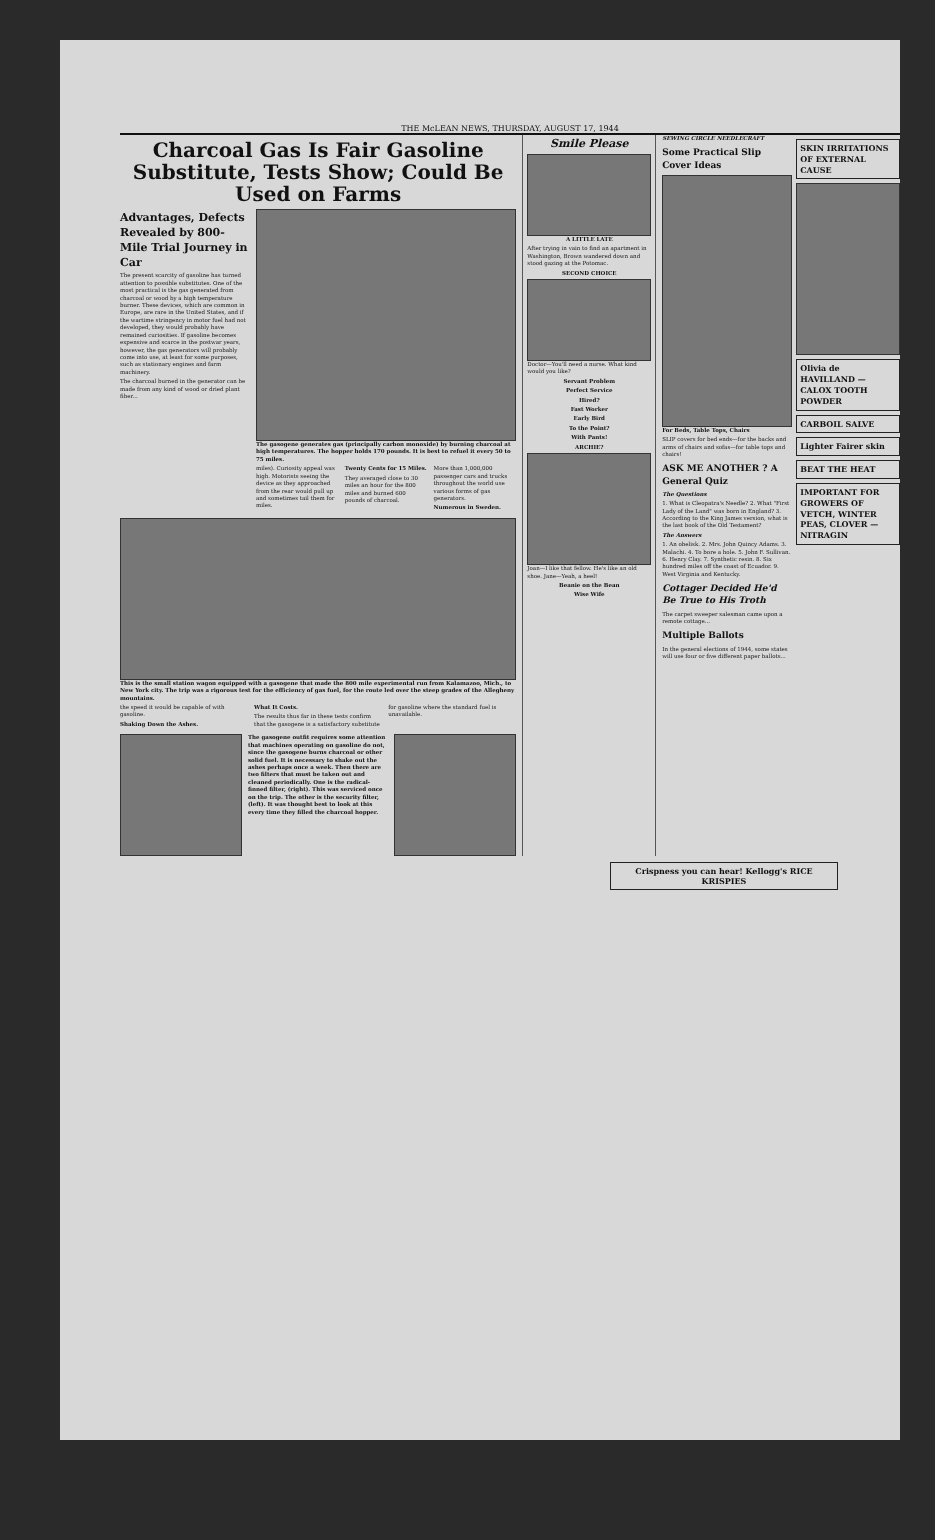THE McLEAN NEWS, THURSDAY, AUGUST 17, 1944
Charcoal Gas Is Fair Gasoline Substitute, Tests Show; Could Be Used on Farms
Advantages, Defects Revealed by 800-Mile Trial Journey in Car
The present scarcity of gasoline has turned attention to possible substitutes. One of the most practical is the gas generated from charcoal or wood by a high temperature burner. These devices, which are common in Europe, are rare in the United States, and if the wartime stringency in motor fuel had not developed, they would probably have remained curiosities. If gasoline becomes expensive and scarce in the postwar years, however, the gas generators will probably come into use, at least for some purposes, such as stationary engines and farm machinery.
The charcoal burned in the generator can be made from any kind of wood or dried plant fiber...
The gasogene generates gas (principally carbon monoxide) by burning charcoal at high temperatures. The hopper holds 170 pounds. It is best to refuel it every 50 to 75 miles.
miles). Curiosity appeal was high. Motorists seeing the device as they approached from the rear would pull up and sometimes tail them for miles.
Twenty Cents for 15 Miles.
They averaged close to 30 miles an hour for the 800 miles and burned 600 pounds of charcoal.
More than 1,000,000 passenger cars and trucks throughout the world use various forms of gas generators.
Numerous in Sweden.
This is the small station wagon equipped with a gasogene that made the 800 mile experimental run from Kalamazoo, Mich., to New York city. The trip was a rigorous test for the efficiency of gas fuel, for the route led over the steep grades of the Allegheny mountains.
the speed it would be capable of with gasoline.
Shaking Down the Ashes.
What It Costs.
The results thus far in these tests confirm that the gasogene is a satisfactory substitute for gasoline where the standard fuel is unavailable.
The gasogene outfit requires some attention that machines operating on gasoline do not, since the gasogene burns charcoal or other solid fuel. It is necessary to shake out the ashes perhaps once a week. Then there are two filters that must be taken out and cleaned periodically. One is the radical-finned filter, (right). This was serviced once on the trip. The other is the security filter, (left). It was thought best to look at this every time they filled the charcoal hopper.
Smile Please
A LITTLE LATE
After trying in vain to find an apartment in Washington, Brown wandered down and stood gazing at the Potomac.
SECOND CHOICE
Doctor—You'll need a nurse. What kind would you like?
Servant Problem
Perfect Service
Hired?
Fast Worker
Early Bird
To the Point?
With Pants!
ARCHIE?
Joan—I like that fellow. He's like an old shoe. Jane—Yeah, a heel!
Beanie on the Bean
Wise Wife
SEWING CIRCLE NEEDLECRAFT
Some Practical Slip Cover Ideas
For Beds, Table Tops, Chairs
SLIP covers for bed ends—for the backs and arms of chairs and sofas—for table tops and chairs!
ASK ME ANOTHER ? A General Quiz
The Questions
1. What is Cleopatra's Needle? 2. What "First Lady of the Land" was born in England? 3. According to the King James version, what is the last book of the Old Testament?
The Answers
1. An obelisk. 2. Mrs. John Quincy Adams. 3. Malachi. 4. To bore a hole. 5. John F. Sullivan. 6. Henry Clay. 7. Synthetic resin. 8. Six hundred miles off the coast of Ecuador. 9. West Virginia and Kentucky.
Cottager Decided He'd Be True to His Troth
The carpet sweeper salesman came upon a remote cottage...
Multiple Ballots
In the general elections of 1944, some states will use four or five different paper ballots...
SKIN IRRITATIONS OF EXTERNAL CAUSE
Olivia de HAVILLAND — CALOX TOOTH POWDER
CARBOIL SALVE
Lighter Fairer skin
BEAT THE HEAT
IMPORTANT FOR GROWERS OF VETCH, WINTER PEAS, CLOVER — NITRAGIN
Crispness you can hear! Kellogg's RICE KRISPIES